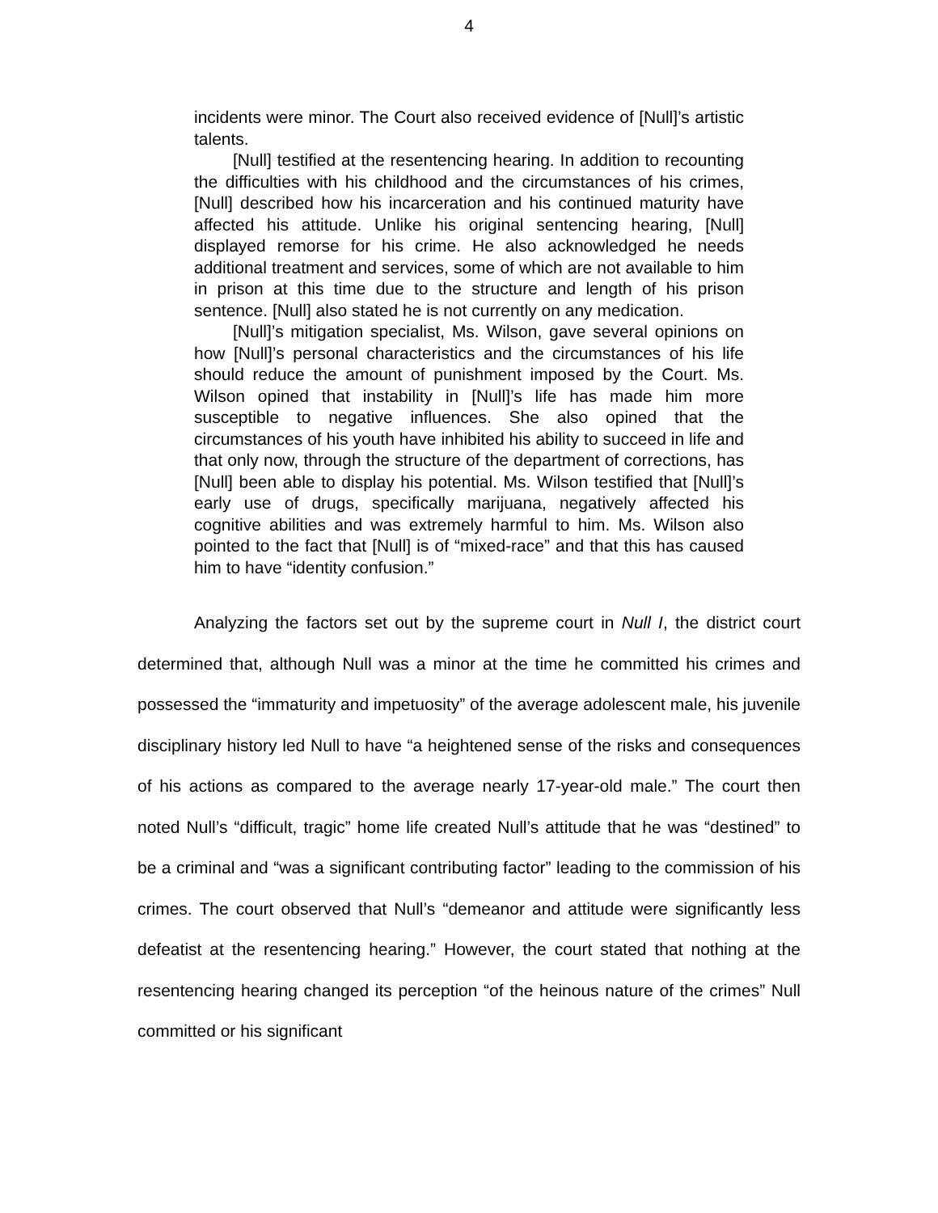4
incidents were minor. The Court also received evidence of [Null]’s artistic talents.
[Null] testified at the resentencing hearing. In addition to recounting the difficulties with his childhood and the circumstances of his crimes, [Null] described how his incarceration and his continued maturity have affected his attitude. Unlike his original sentencing hearing, [Null] displayed remorse for his crime. He also acknowledged he needs additional treatment and services, some of which are not available to him in prison at this time due to the structure and length of his prison sentence. [Null] also stated he is not currently on any medication.
[Null]’s mitigation specialist, Ms. Wilson, gave several opinions on how [Null]’s personal characteristics and the circumstances of his life should reduce the amount of punishment imposed by the Court. Ms. Wilson opined that instability in [Null]’s life has made him more susceptible to negative influences. She also opined that the circumstances of his youth have inhibited his ability to succeed in life and that only now, through the structure of the department of corrections, has [Null] been able to display his potential. Ms. Wilson testified that [Null]’s early use of drugs, specifically marijuana, negatively affected his cognitive abilities and was extremely harmful to him. Ms. Wilson also pointed to the fact that [Null] is of “mixed-race” and that this has caused him to have “identity confusion.”
Analyzing the factors set out by the supreme court in Null I, the district court determined that, although Null was a minor at the time he committed his crimes and possessed the “immaturity and impetuosity” of the average adolescent male, his juvenile disciplinary history led Null to have “a heightened sense of the risks and consequences of his actions as compared to the average nearly 17-year-old male.” The court then noted Null’s “difficult, tragic” home life created Null’s attitude that he was “destined” to be a criminal and “was a significant contributing factor” leading to the commission of his crimes. The court observed that Null’s “demeanor and attitude were significantly less defeatist at the resentencing hearing.” However, the court stated that nothing at the resentencing hearing changed its perception “of the heinous nature of the crimes” Null committed or his significant